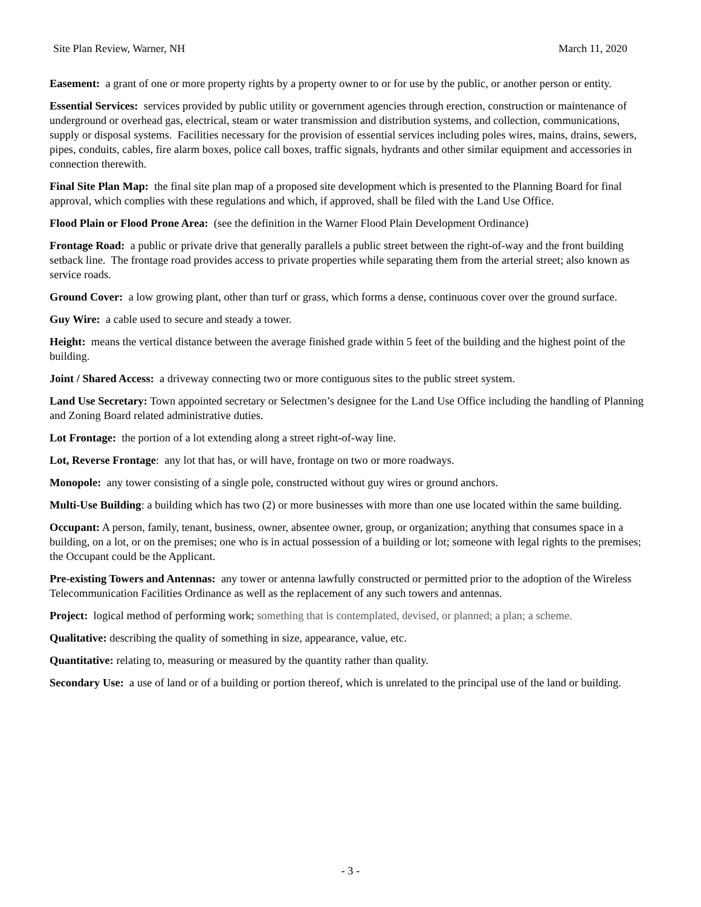Site Plan Review, Warner, NH March 11, 2020
Easement: a grant of one or more property rights by a property owner to or for use by the public, or another person or entity.
Essential Services: services provided by public utility or government agencies through erection, construction or maintenance of underground or overhead gas, electrical, steam or water transmission and distribution systems, and collection, communications, supply or disposal systems. Facilities necessary for the provision of essential services including poles wires, mains, drains, sewers, pipes, conduits, cables, fire alarm boxes, police call boxes, traffic signals, hydrants and other similar equipment and accessories in connection therewith.
Final Site Plan Map: the final site plan map of a proposed site development which is presented to the Planning Board for final approval, which complies with these regulations and which, if approved, shall be filed with the Land Use Office.
Flood Plain or Flood Prone Area: (see the definition in the Warner Flood Plain Development Ordinance)
Frontage Road: a public or private drive that generally parallels a public street between the right-of-way and the front building setback line. The frontage road provides access to private properties while separating them from the arterial street; also known as service roads.
Ground Cover: a low growing plant, other than turf or grass, which forms a dense, continuous cover over the ground surface.
Guy Wire: a cable used to secure and steady a tower.
Height: means the vertical distance between the average finished grade within 5 feet of the building and the highest point of the building.
Joint / Shared Access: a driveway connecting two or more contiguous sites to the public street system.
Land Use Secretary: Town appointed secretary or Selectmen’s designee for the Land Use Office including the handling of Planning and Zoning Board related administrative duties.
Lot Frontage: the portion of a lot extending along a street right-of-way line.
Lot, Reverse Frontage: any lot that has, or will have, frontage on two or more roadways.
Monopole: any tower consisting of a single pole, constructed without guy wires or ground anchors.
Multi-Use Building: a building which has two (2) or more businesses with more than one use located within the same building.
Occupant: A person, family, tenant, business, owner, absentee owner, group, or organization; anything that consumes space in a building, on a lot, or on the premises; one who is in actual possession of a building or lot; someone with legal rights to the premises; the Occupant could be the Applicant.
Pre-existing Towers and Antennas: any tower or antenna lawfully constructed or permitted prior to the adoption of the Wireless Telecommunication Facilities Ordinance as well as the replacement of any such towers and antennas.
Project: logical method of performing work; something that is contemplated, devised, or planned; a plan; a scheme.
Qualitative: describing the quality of something in size, appearance, value, etc.
Quantitative: relating to, measuring or measured by the quantity rather than quality.
Secondary Use: a use of land or of a building or portion thereof, which is unrelated to the principal use of the land or building.
- 3 -